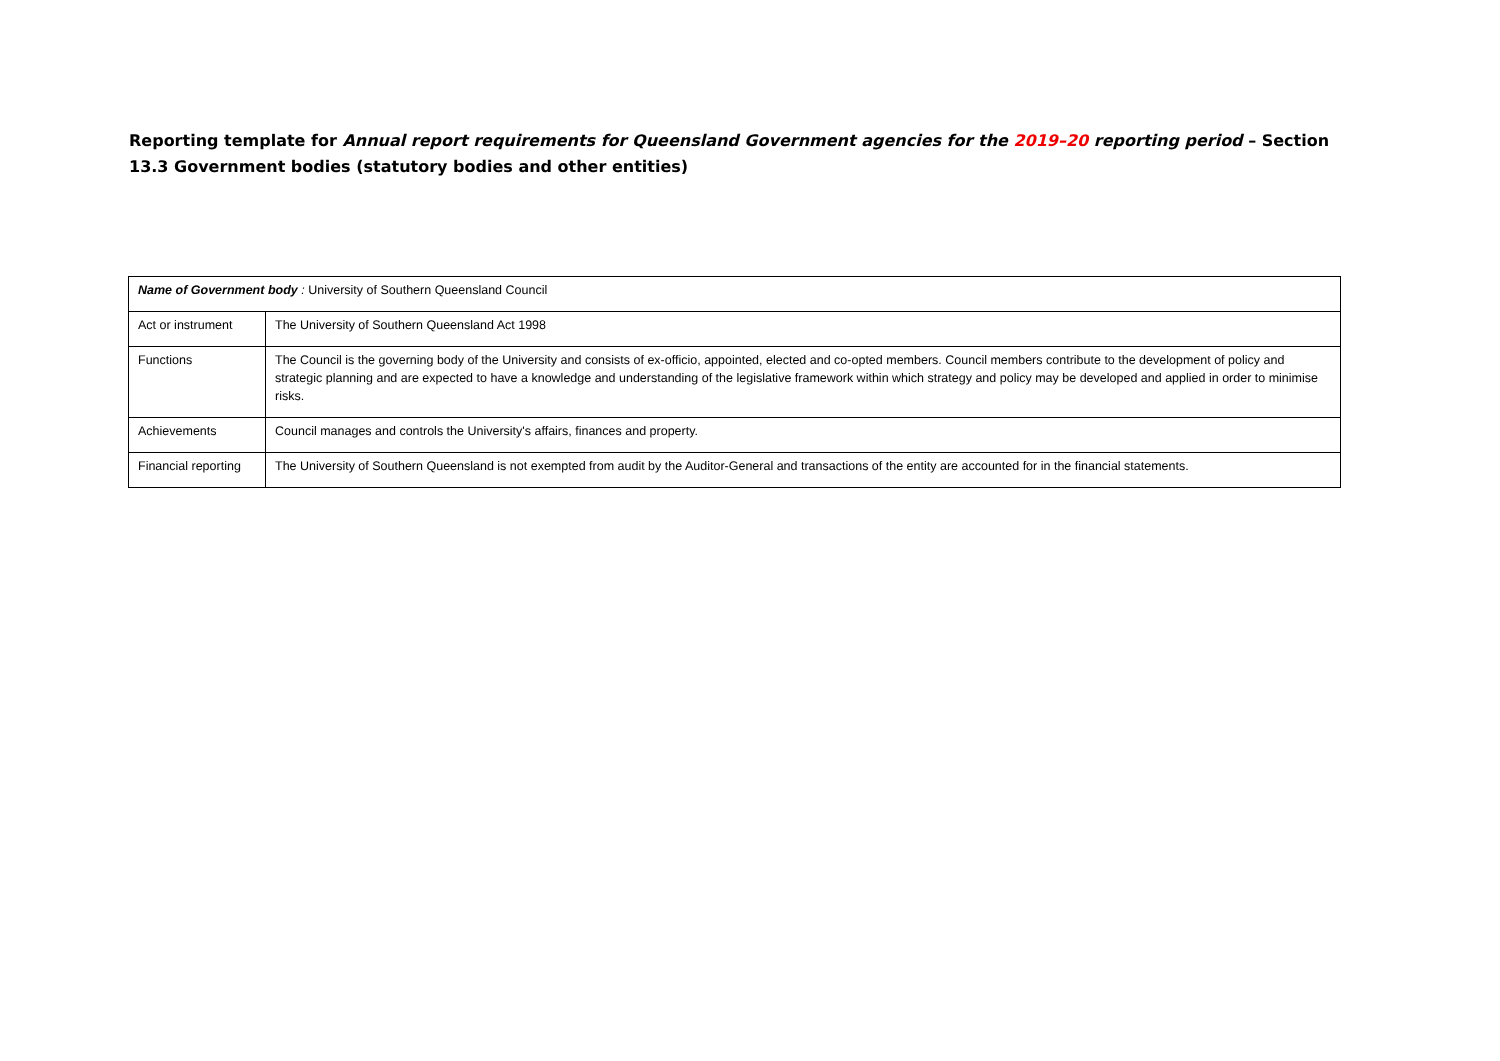Reporting template for Annual report requirements for Queensland Government agencies for the 2019–20 reporting period – Section 13.3 Government bodies (statutory bodies and other entities)
| Name of Government body : University of Southern Queensland Council | |
| Act or instrument | The University of Southern Queensland Act 1998 |
| Functions | The Council is the governing body of the University and consists of ex-officio, appointed, elected and co-opted members. Council members contribute to the development of policy and strategic planning and are expected to have a knowledge and understanding of the legislative framework within which strategy and policy may be developed and applied in order to minimise risks. |
| Achievements | Council manages and controls the University's affairs, finances and property. |
| Financial reporting | The University of Southern Queensland is not exempted from audit by the Auditor-General and transactions of the entity are accounted for in the financial statements. |